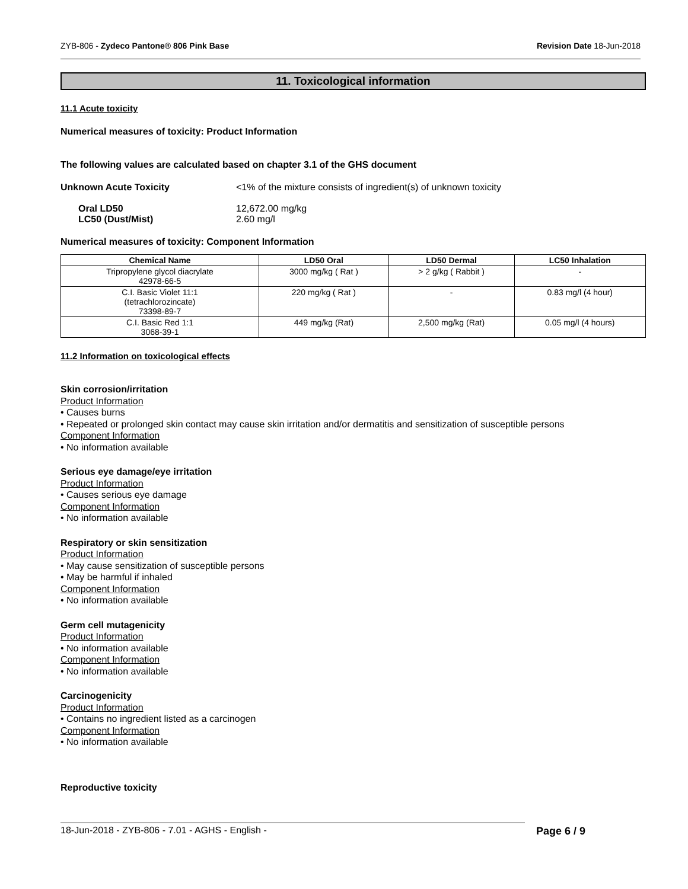ZYB-806 - Zydeco Pantone® 806 Pink Base Revision Date 18-Jun-2018
11. Toxicological information
11.1 Acute toxicity
Numerical measures of toxicity: Product Information
The following values are calculated based on chapter 3.1 of the GHS document
Unknown Acute Toxicity <1% of the mixture consists of ingredient(s) of unknown toxicity
Oral LD50
LC50 (Dust/Mist) 12,672.00 mg/kg
2.60 mg/l
Numerical measures of toxicity: Component Information
| Chemical Name | LD50 Oral | LD50 Dermal | LC50 Inhalation |
| --- | --- | --- | --- |
| Tripropylene glycol diacrylate 42978-66-5 | 3000 mg/kg ( Rat ) | > 2 g/kg ( Rabbit ) | - |
| C.I. Basic Violet 11:1 (tetrachlorozincate) 73398-89-7 | 220 mg/kg ( Rat ) | - | 0.83 mg/l (4 hour) |
| C.I. Basic Red 1:1 3068-39-1 | 449 mg/kg (Rat) | 2,500 mg/kg (Rat) | 0.05 mg/l (4 hours) |
11.2 Information on toxicological effects
Skin corrosion/irritation
Product Information
• Causes burns
• Repeated or prolonged skin contact may cause skin irritation and/or dermatitis and sensitization of susceptible persons
Component Information
• No information available
Serious eye damage/eye irritation
Product Information
• Causes serious eye damage
Component Information
• No information available
Respiratory or skin sensitization
Product Information
• May cause sensitization of susceptible persons
• May be harmful if inhaled
Component Information
• No information available
Germ cell mutagenicity
Product Information
• No information available
Component Information
• No information available
Carcinogenicity
Product Information
• Contains no ingredient listed as a carcinogen
Component Information
• No information available
Reproductive toxicity
18-Jun-2018 - ZYB-806 - 7.01 - AGHS - English - Page 6 / 9